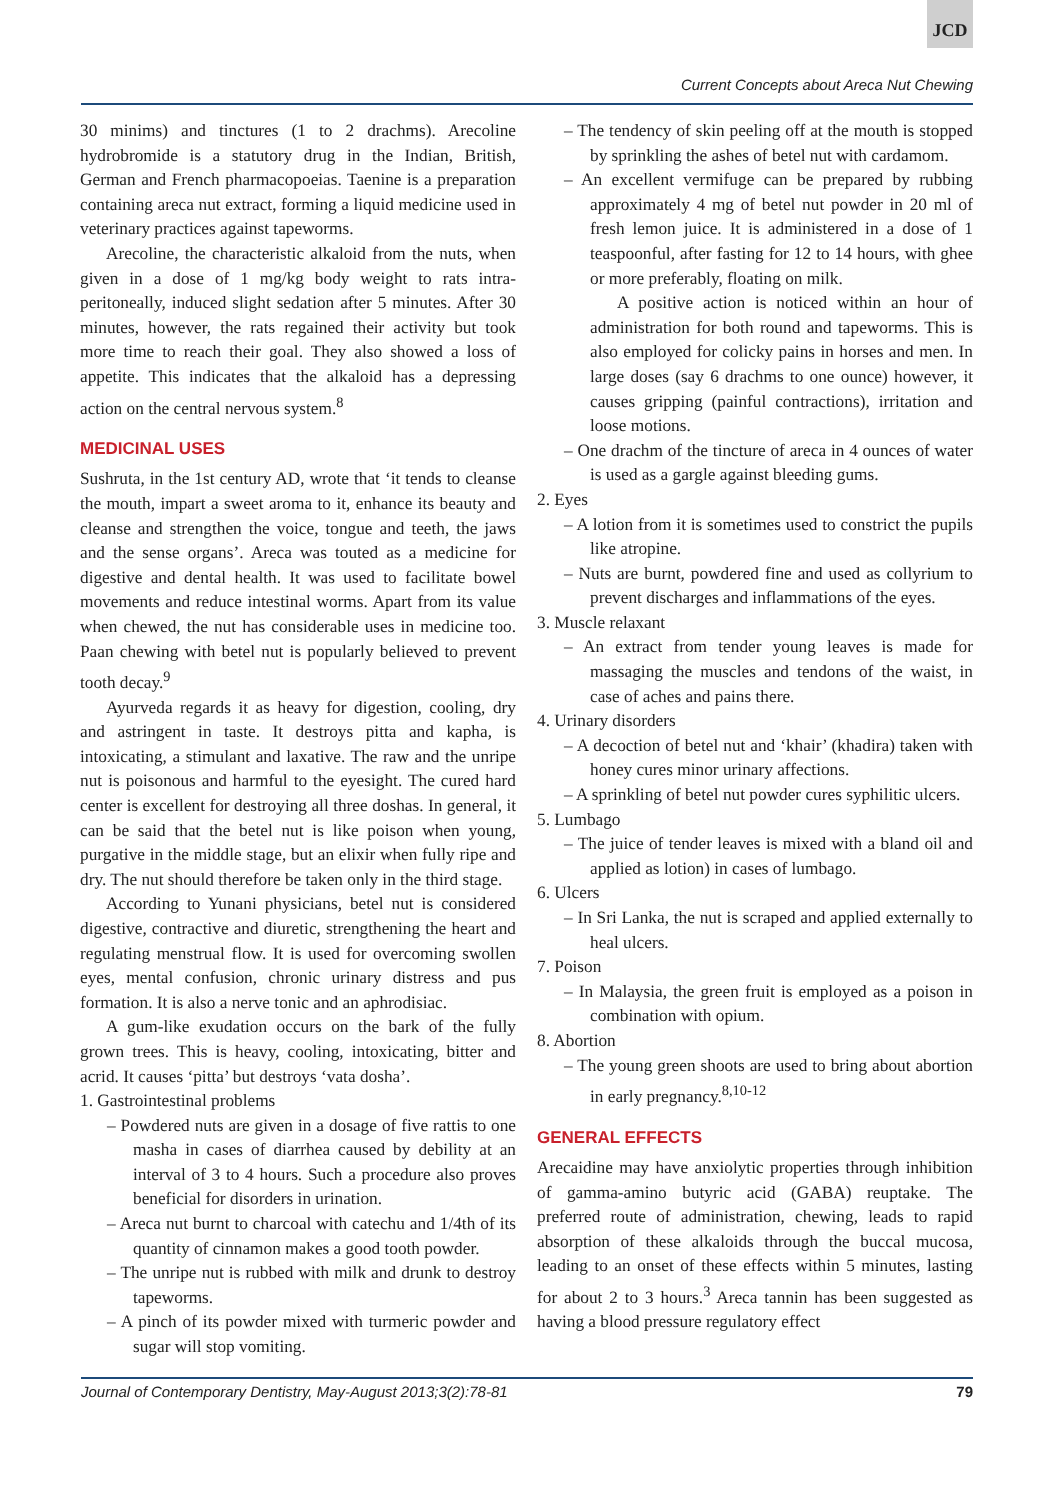JCD
Current Concepts about Areca Nut Chewing
30 minims) and tinctures (1 to 2 drachms). Arecoline hydrobromide is a statutory drug in the Indian, British, German and French pharmacopoeias. Taenine is a preparation containing areca nut extract, forming a liquid medicine used in veterinary practices against tapeworms.
Arecoline, the characteristic alkaloid from the nuts, when given in a dose of 1 mg/kg body weight to rats intra-peritoneally, induced slight sedation after 5 minutes. After 30 minutes, however, the rats regained their activity but took more time to reach their goal. They also showed a loss of appetite. This indicates that the alkaloid has a depressing action on the central nervous system.<sup>8</sup>
MEDICINAL USES
Sushruta, in the 1st century AD, wrote that ‘it tends to cleanse the mouth, impart a sweet aroma to it, enhance its beauty and cleanse and strengthen the voice, tongue and teeth, the jaws and the sense organs’. Areca was touted as a medicine for digestive and dental health. It was used to facilitate bowel movements and reduce intestinal worms. Apart from its value when chewed, the nut has considerable uses in medicine too. Paan chewing with betel nut is popularly believed to prevent tooth decay.<sup>9</sup>
Ayurveda regards it as heavy for digestion, cooling, dry and astringent in taste. It destroys pitta and kapha, is intoxicating, a stimulant and laxative. The raw and the unripe nut is poisonous and harmful to the eyesight. The cured hard center is excellent for destroying all three doshas. In general, it can be said that the betel nut is like poison when young, purgative in the middle stage, but an elixir when fully ripe and dry. The nut should therefore be taken only in the third stage.
According to Yunani physicians, betel nut is considered digestive, contractive and diuretic, strengthening the heart and regulating menstrual flow. It is used for overcoming swollen eyes, mental confusion, chronic urinary distress and pus formation. It is also a nerve tonic and an aphrodisiac.
A gum-like exudation occurs on the bark of the fully grown trees. This is heavy, cooling, intoxicating, bitter and acrid. It causes ‘pitta’ but destroys ‘vata dosha’.
1. Gastrointestinal problems
– Powdered nuts are given in a dosage of five rattis to one masha in cases of diarrhea caused by debility at an interval of 3 to 4 hours. Such a procedure also proves beneficial for disorders in urination.
– Areca nut burnt to charcoal with catechu and 1/4th of its quantity of cinnamon makes a good tooth powder.
– The unripe nut is rubbed with milk and drunk to destroy tapeworms.
– A pinch of its powder mixed with turmeric powder and sugar will stop vomiting.
– The tendency of skin peeling off at the mouth is stopped by sprinkling the ashes of betel nut with cardamom.
– An excellent vermifuge can be prepared by rubbing approximately 4 mg of betel nut powder in 20 ml of fresh lemon juice. It is administered in a dose of 1 teaspoonful, after fasting for 12 to 14 hours, with ghee or more preferably, floating on milk.
A positive action is noticed within an hour of administration for both round and tapeworms. This is also employed for colicky pains in horses and men. In large doses (say 6 drachms to one ounce) however, it causes gripping (painful contractions), irritation and loose motions.
– One drachm of the tincture of areca in 4 ounces of water is used as a gargle against bleeding gums.
2. Eyes
– A lotion from it is sometimes used to constrict the pupils like atropine.
– Nuts are burnt, powdered fine and used as collyrium to prevent discharges and inflammations of the eyes.
3. Muscle relaxant
– An extract from tender young leaves is made for massaging the muscles and tendons of the waist, in case of aches and pains there.
4. Urinary disorders
– A decoction of betel nut and ‘khair’ (khadira) taken with honey cures minor urinary affections.
– A sprinkling of betel nut powder cures syphilitic ulcers.
5. Lumbago
– The juice of tender leaves is mixed with a bland oil and applied as lotion) in cases of lumbago.
6. Ulcers
– In Sri Lanka, the nut is scraped and applied externally to heal ulcers.
7. Poison
– In Malaysia, the green fruit is employed as a poison in combination with opium.
8. Abortion
– The young green shoots are used to bring about abortion in early pregnancy.<sup>8,10-12</sup>
GENERAL EFFECTS
Arecaidine may have anxiolytic properties through inhibition of gamma-amino butyric acid (GABA) reuptake. The preferred route of administration, chewing, leads to rapid absorption of these alkaloids through the buccal mucosa, leading to an onset of these effects within 5 minutes, lasting for about 2 to 3 hours.<sup>3</sup> Areca tannin has been suggested as having a blood pressure regulatory effect
Journal of Contemporary Dentistry, May-August 2013;3(2):78-81 79